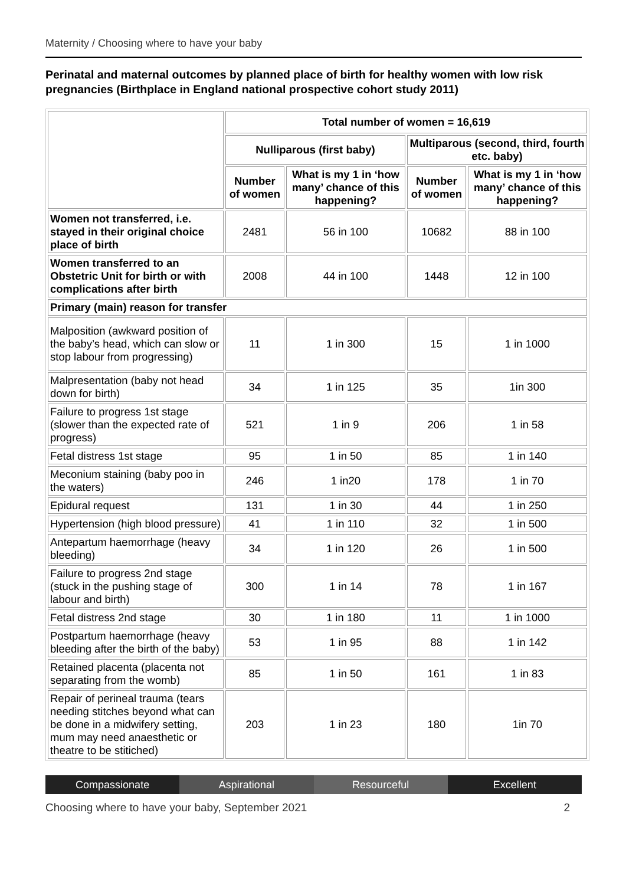Maternity / Choosing where to have your baby
Perinatal and maternal outcomes by planned place of birth for healthy women with low risk pregnancies (Birthplace in England national prospective cohort study 2011)
| | Total number of women = 16,619 | | | |
| --- | --- | --- | --- | --- |
| | Nulliparous (first baby) | | Multiparous (second, third, fourth etc. baby) | |
| | Number of women | What is my 1 in ‘how many’ chance of this happening? | Number of women | What is my 1 in ‘how many’ chance of this happening? |
| Women not transferred, i.e. stayed in their original choice place of birth | 2481 | 56 in 100 | 10682 | 88 in 100 |
| Women transferred to an Obstetric Unit for birth or with complications after birth | 2008 | 44 in 100 | 1448 | 12 in 100 |
| Primary (main) reason for transfer | | | | |
| Malposition (awkward position of the baby’s head, which can slow or stop labour from progressing) | 11 | 1 in 300 | 15 | 1 in 1000 |
| Malpresentation (baby not head down for birth) | 34 | 1 in 125 | 35 | 1in 300 |
| Failure to progress 1st stage (slower than the expected rate of progress) | 521 | 1 in 9 | 206 | 1 in 58 |
| Fetal distress 1st stage | 95 | 1 in 50 | 85 | 1 in 140 |
| Meconium staining (baby poo in the waters) | 246 | 1 in20 | 178 | 1 in 70 |
| Epidural request | 131 | 1 in 30 | 44 | 1 in 250 |
| Hypertension (high blood pressure) | 41 | 1 in 110 | 32 | 1 in 500 |
| Antepartum haemorrhage (heavy bleeding) | 34 | 1 in 120 | 26 | 1 in 500 |
| Failure to progress 2nd stage (stuck in the pushing stage of labour and birth) | 300 | 1 in 14 | 78 | 1 in 167 |
| Fetal distress 2nd stage | 30 | 1 in 180 | 11 | 1 in 1000 |
| Postpartum haemorrhage (heavy bleeding after the birth of the baby) | 53 | 1 in 95 | 88 | 1 in 142 |
| Retained placenta (placenta not separating from the womb) | 85 | 1 in 50 | 161 | 1 in 83 |
| Repair of perineal trauma (tears needing stitches beyond what can be done in a midwifery setting, mum may need anaesthetic or theatre to be stitiched) | 203 | 1 in 23 | 180 | 1in 70 |
Compassionate Aspirational Resourceful Excellent
Choosing where to have your baby, September 2021 2